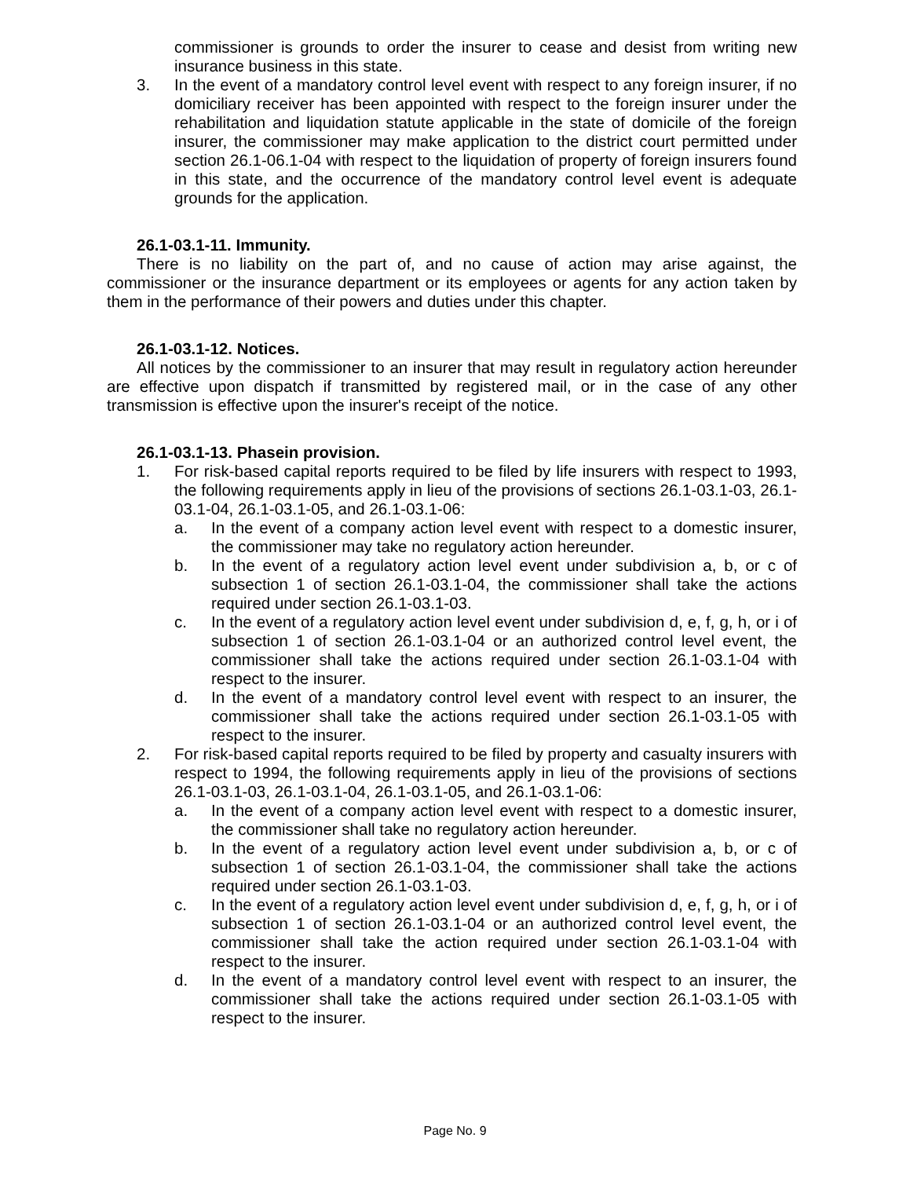commissioner is grounds to order the insurer to cease and desist from writing new insurance business in this state.
3. In the event of a mandatory control level event with respect to any foreign insurer, if no domiciliary receiver has been appointed with respect to the foreign insurer under the rehabilitation and liquidation statute applicable in the state of domicile of the foreign insurer, the commissioner may make application to the district court permitted under section 26.1-06.1-04 with respect to the liquidation of property of foreign insurers found in this state, and the occurrence of the mandatory control level event is adequate grounds for the application.
26.1-03.1-11. Immunity.
There is no liability on the part of, and no cause of action may arise against, the commissioner or the insurance department or its employees or agents for any action taken by them in the performance of their powers and duties under this chapter.
26.1-03.1-12. Notices.
All notices by the commissioner to an insurer that may result in regulatory action hereunder are effective upon dispatch if transmitted by registered mail, or in the case of any other transmission is effective upon the insurer's receipt of the notice.
26.1-03.1-13. Phasein provision.
1. For risk-based capital reports required to be filed by life insurers with respect to 1993, the following requirements apply in lieu of the provisions of sections 26.1-03.1-03, 26.1-03.1-04, 26.1-03.1-05, and 26.1-03.1-06:
a. In the event of a company action level event with respect to a domestic insurer, the commissioner may take no regulatory action hereunder.
b. In the event of a regulatory action level event under subdivision a, b, or c of subsection 1 of section 26.1-03.1-04, the commissioner shall take the actions required under section 26.1-03.1-03.
c. In the event of a regulatory action level event under subdivision d, e, f, g, h, or i of subsection 1 of section 26.1-03.1-04 or an authorized control level event, the commissioner shall take the actions required under section 26.1-03.1-04 with respect to the insurer.
d. In the event of a mandatory control level event with respect to an insurer, the commissioner shall take the actions required under section 26.1-03.1-05 with respect to the insurer.
2. For risk-based capital reports required to be filed by property and casualty insurers with respect to 1994, the following requirements apply in lieu of the provisions of sections 26.1-03.1-03, 26.1-03.1-04, 26.1-03.1-05, and 26.1-03.1-06:
a. In the event of a company action level event with respect to a domestic insurer, the commissioner shall take no regulatory action hereunder.
b. In the event of a regulatory action level event under subdivision a, b, or c of subsection 1 of section 26.1-03.1-04, the commissioner shall take the actions required under section 26.1-03.1-03.
c. In the event of a regulatory action level event under subdivision d, e, f, g, h, or i of subsection 1 of section 26.1-03.1-04 or an authorized control level event, the commissioner shall take the action required under section 26.1-03.1-04 with respect to the insurer.
d. In the event of a mandatory control level event with respect to an insurer, the commissioner shall take the actions required under section 26.1-03.1-05 with respect to the insurer.
Page No. 9